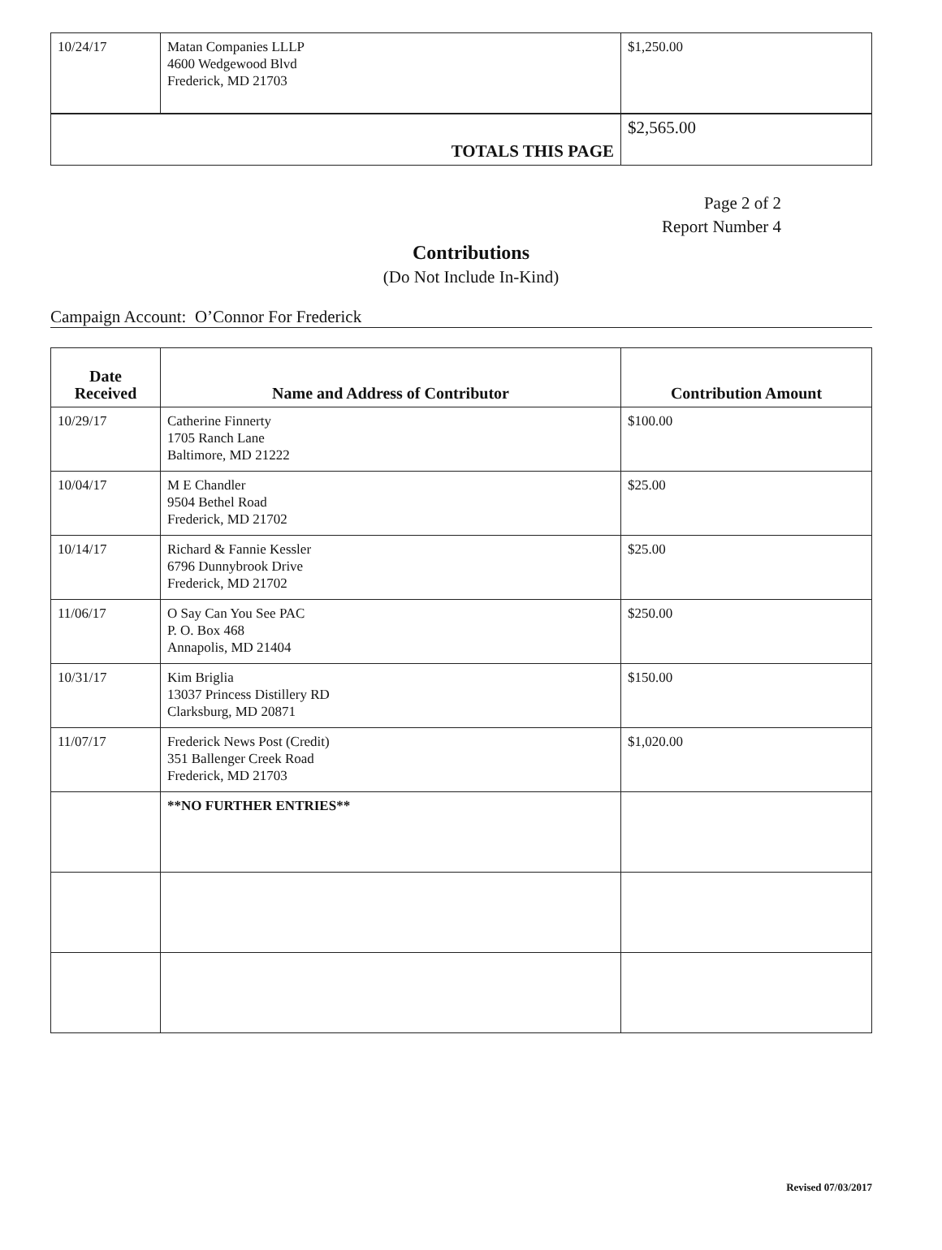| 10/24/17 | Matan Companies LLLP 4600 Wedgewood Blvd Frederick, MD 21703 | $1,250.00 |
| TOTALS THIS PAGE | $2,565.00 |
Page 2 of 2
Report Number 4
Contributions
(Do Not Include In-Kind)
Campaign Account: O’Connor For Frederick
| Date Received | Name and Address of Contributor | Contribution Amount |
| --- | --- | --- |
| 10/29/17 | Catherine Finnerty 1705 Ranch Lane Baltimore, MD 21222 | $100.00 |
| 10/04/17 | M E Chandler 9504 Bethel Road Frederick, MD 21702 | $25.00 |
| 10/14/17 | Richard & Fannie Kessler 6796 Dunnybrook Drive Frederick, MD 21702 | $25.00 |
| 11/06/17 | O Say Can You See PAC P. O. Box 468 Annapolis, MD 21404 | $250.00 |
| 10/31/17 | Kim Briglia 13037 Princess Distillery RD Clarksburg, MD 20871 | $150.00 |
| 11/07/17 | Frederick News Post (Credit) 351 Ballenger Creek Road Frederick, MD 21703 | $1,020.00 |
| | **NO FURTHER ENTRIES** | |
Revised 07/03/2017